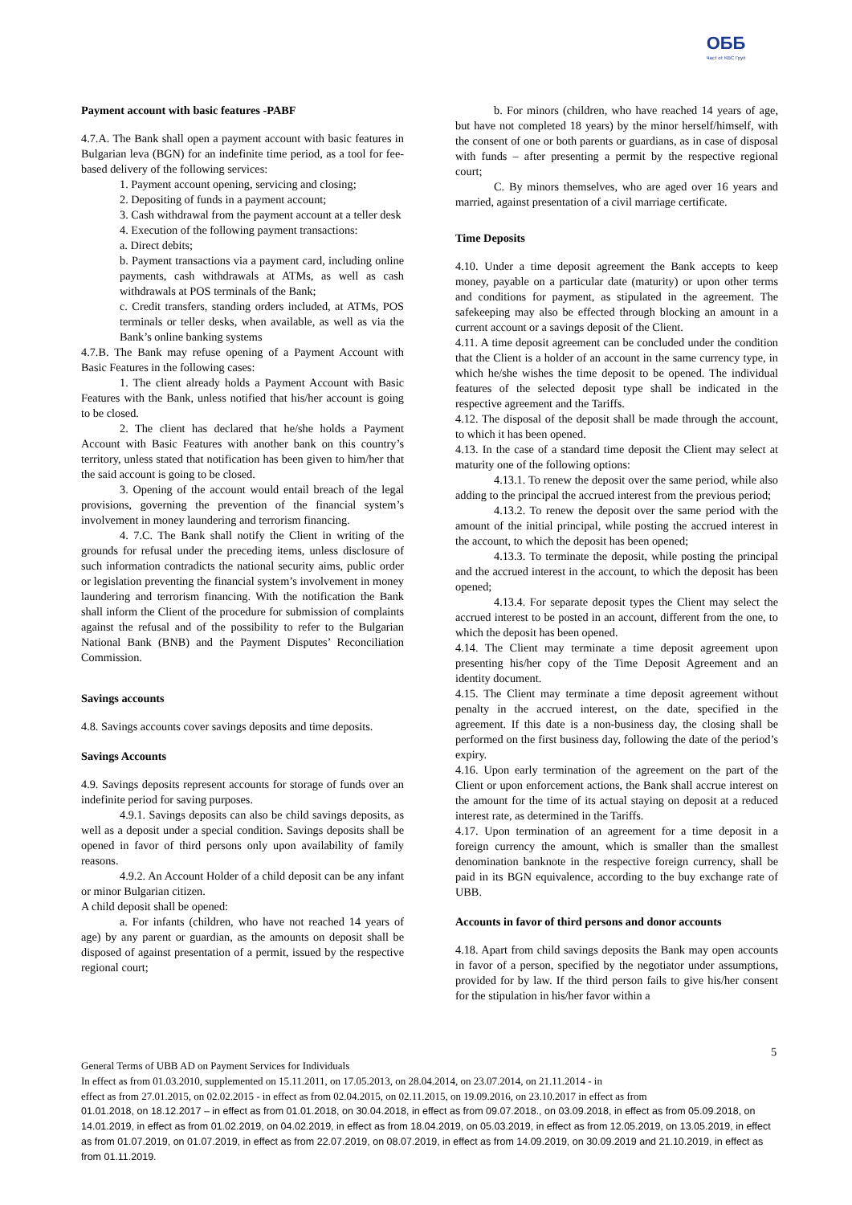ОББ
Част от KBC Груп
Payment account with basic features -PABF
4.7.A. The Bank shall open a payment account with basic features in Bulgarian leva (BGN) for an indefinite time period, as a tool for fee-based delivery of the following services:
1. Payment account opening, servicing and closing;
2. Depositing of funds in a payment account;
3. Cash withdrawal from the payment account at a teller desk
4. Execution of the following payment transactions:
a. Direct debits;
b. Payment transactions via a payment card, including online payments, cash withdrawals at ATMs, as well as cash withdrawals at POS terminals of the Bank;
c. Credit transfers, standing orders included, at ATMs, POS terminals or teller desks, when available, as well as via the Bank’s online banking systems
4.7.B. The Bank may refuse opening of a Payment Account with Basic Features in the following cases:
1. The client already holds a Payment Account with Basic Features with the Bank, unless notified that his/her account is going to be closed.
2. The client has declared that he/she holds a Payment Account with Basic Features with another bank on this country’s territory, unless stated that notification has been given to him/her that the said account is going to be closed.
3. Opening of the account would entail breach of the legal provisions, governing the prevention of the financial system’s involvement in money laundering and terrorism financing.
4. 7.C. The Bank shall notify the Client in writing of the grounds for refusal under the preceding items, unless disclosure of such information contradicts the national security aims, public order or legislation preventing the financial system’s involvement in money laundering and terrorism financing. With the notification the Bank shall inform the Client of the procedure for submission of complaints against the refusal and of the possibility to refer to the Bulgarian National Bank (BNB) and the Payment Disputes’ Reconciliation Commission.
Savings accounts
4.8. Savings accounts cover savings deposits and time deposits.
Savings Accounts
4.9. Savings deposits represent accounts for storage of funds over an indefinite period for saving purposes.
4.9.1. Savings deposits can also be child savings deposits, as well as a deposit under a special condition. Savings deposits shall be opened in favor of third persons only upon availability of family reasons.
4.9.2. An Account Holder of a child deposit can be any infant or minor Bulgarian citizen.
A child deposit shall be opened:
a. For infants (children, who have not reached 14 years of age) by any parent or guardian, as the amounts on deposit shall be disposed of against presentation of a permit, issued by the respective regional court;
b. For minors (children, who have reached 14 years of age, but have not completed 18 years) by the minor herself/himself, with the consent of one or both parents or guardians, as in case of disposal with funds – after presenting a permit by the respective regional court;
C. By minors themselves, who are aged over 16 years and married, against presentation of a civil marriage certificate.
Time Deposits
4.10. Under a time deposit agreement the Bank accepts to keep money, payable on a particular date (maturity) or upon other terms and conditions for payment, as stipulated in the agreement. The safekeeping may also be effected through blocking an amount in a current account or a savings deposit of the Client.
4.11. A time deposit agreement can be concluded under the condition that the Client is a holder of an account in the same currency type, in which he/she wishes the time deposit to be opened. The individual features of the selected deposit type shall be indicated in the respective agreement and the Tariffs.
4.12. The disposal of the deposit shall be made through the account, to which it has been opened.
4.13. In the case of a standard time deposit the Client may select at maturity one of the following options:
4.13.1. To renew the deposit over the same period, while also adding to the principal the accrued interest from the previous period;
4.13.2. To renew the deposit over the same period with the amount of the initial principal, while posting the accrued interest in the account, to which the deposit has been opened;
4.13.3. To terminate the deposit, while posting the principal and the accrued interest in the account, to which the deposit has been opened;
4.13.4. For separate deposit types the Client may select the accrued interest to be posted in an account, different from the one, to which the deposit has been opened.
4.14. The Client may terminate a time deposit agreement upon presenting his/her copy of the Time Deposit Agreement and an identity document.
4.15. The Client may terminate a time deposit agreement without penalty in the accrued interest, on the date, specified in the agreement. If this date is a non-business day, the closing shall be performed on the first business day, following the date of the period’s expiry.
4.16. Upon early termination of the agreement on the part of the Client or upon enforcement actions, the Bank shall accrue interest on the amount for the time of its actual staying on deposit at a reduced interest rate, as determined in the Tariffs.
4.17. Upon termination of an agreement for a time deposit in a foreign currency the amount, which is smaller than the smallest denomination banknote in the respective foreign currency, shall be paid in its BGN equivalence, according to the buy exchange rate of UBB.
Accounts in favor of third persons and donor accounts
4.18. Apart from child savings deposits the Bank may open accounts in favor of a person, specified by the negotiator under assumptions, provided for by law. If the third person fails to give his/her consent for the stipulation in his/her favor within a
5
General Terms of UBB AD on Payment Services for Individuals
In effect as from 01.03.2010, supplemented on 15.11.2011, on 17.05.2013, on 28.04.2014, on 23.07.2014, on 21.11.2014 - in
effect as from 27.01.2015, on 02.02.2015 - in effect as from 02.04.2015, on 02.11.2015, on 19.09.2016, on 23.10.2017 in effect as from
01.01.2018, on 18.12.2017 – in effect as from 01.01.2018, on 30.04.2018, in effect as from 09.07.2018., on 03.09.2018, in effect as from 05.09.2018, on 14.01.2019, in effect as from 01.02.2019, on 04.02.2019, in effect as from 18.04.2019, on 05.03.2019, in effect as from 12.05.2019, on 13.05.2019, in effect as from 01.07.2019, on 01.07.2019, in effect as from 22.07.2019, on 08.07.2019, in effect as from 14.09.2019, on 30.09.2019 and 21.10.2019, in effect as from 01.11.2019.